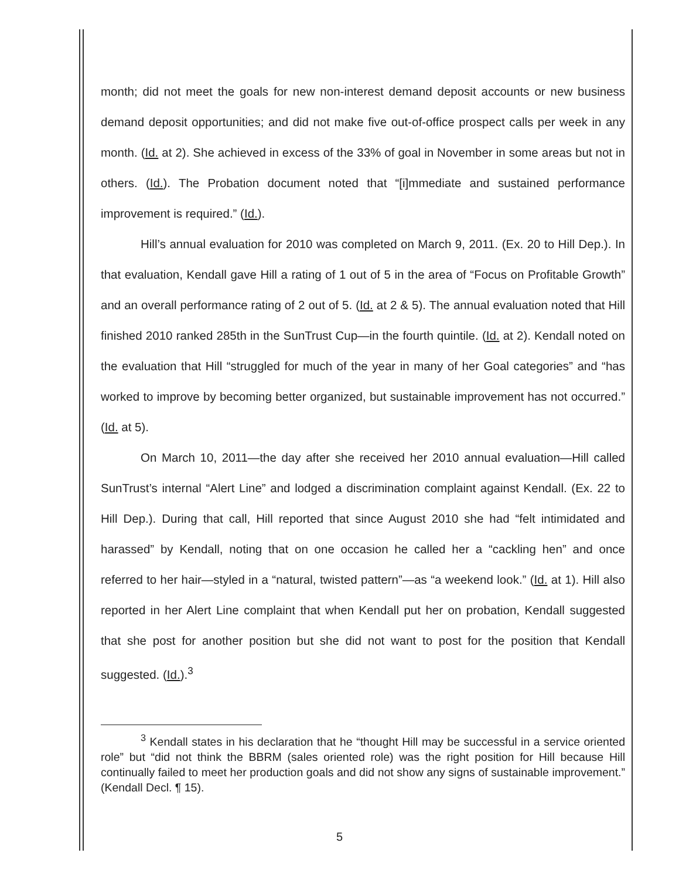month; did not meet the goals for new non-interest demand deposit accounts or new business demand deposit opportunities; and did not make five out-of-office prospect calls per week in any month. (Id. at 2). She achieved in excess of the 33% of goal in November in some areas but not in others. (Id.). The Probation document noted that “[i]mmediate and sustained performance improvement is required.” (Id.).
Hill’s annual evaluation for 2010 was completed on March 9, 2011. (Ex. 20 to Hill Dep.). In that evaluation, Kendall gave Hill a rating of 1 out of 5 in the area of “Focus on Profitable Growth” and an overall performance rating of 2 out of 5. (Id. at 2 & 5). The annual evaluation noted that Hill finished 2010 ranked 285th in the SunTrust Cup—in the fourth quintile. (Id. at 2). Kendall noted on the evaluation that Hill “struggled for much of the year in many of her Goal categories” and “has worked to improve by becoming better organized, but sustainable improvement has not occurred.” (Id. at 5).
On March 10, 2011—the day after she received her 2010 annual evaluation—Hill called SunTrust’s internal “Alert Line” and lodged a discrimination complaint against Kendall. (Ex. 22 to Hill Dep.). During that call, Hill reported that since August 2010 she had “felt intimidated and harassed” by Kendall, noting that on one occasion he called her a “cackling hen” and once referred to her hair—styled in a “natural, twisted pattern”—as “a weekend look.” (Id. at 1). Hill also reported in her Alert Line complaint that when Kendall put her on probation, Kendall suggested that she post for another position but she did not want to post for the position that Kendall suggested. (Id.).<sup>3</sup>
<sup>3</sup> Kendall states in his declaration that he “thought Hill may be successful in a service oriented role” but “did not think the BBRM (sales oriented role) was the right position for Hill because Hill continually failed to meet her production goals and did not show any signs of sustainable improvement.” (Kendall Decl. ¶ 15).
5